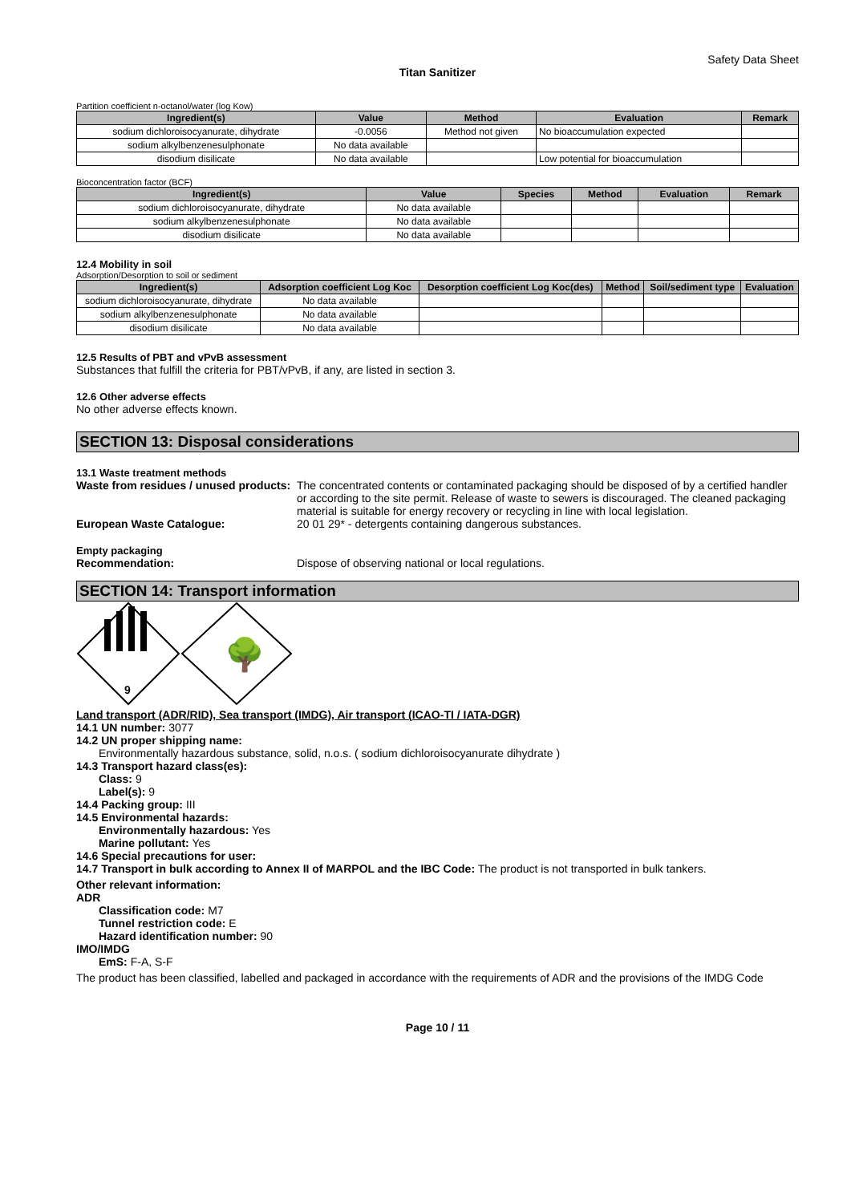Safety Data Sheet
Titan Sanitizer
Partition coefficient n-octanol/water (log Kow)
| Ingredient(s) | Value | Method | Evaluation | Remark |
| --- | --- | --- | --- | --- |
| sodium dichloroisocyanurate, dihydrate | -0.0056 | Method not given | No bioaccumulation expected | |
| sodium alkylbenzenesulphonate | No data available | | | |
| disodium disilicate | No data available | | Low potential for bioaccumulation | |
Bioconcentration factor (BCF)
| Ingredient(s) | Value | Species | Method | Evaluation | Remark |
| --- | --- | --- | --- | --- | --- |
| sodium dichloroisocyanurate, dihydrate | No data available | | | | |
| sodium alkylbenzenesulphonate | No data available | | | | |
| disodium disilicate | No data available | | | | |
12.4 Mobility in soil
Adsorption/Desorption to soil or sediment
| Ingredient(s) | Adsorption coefficient Log Koc | Desorption coefficient Log Koc(des) | Method | Soil/sediment type | Evaluation |
| --- | --- | --- | --- | --- | --- |
| sodium dichloroisocyanurate, dihydrate | No data available | | | | |
| sodium alkylbenzenesulphonate | No data available | | | | |
| disodium disilicate | No data available | | | | |
12.5 Results of PBT and vPvB assessment
Substances that fulfill the criteria for PBT/vPvB, if any, are listed in section 3.
12.6 Other adverse effects
No other adverse effects known.
SECTION 13: Disposal considerations
13.1 Waste treatment methods
Waste from residues / unused products:
The concentrated contents or contaminated packaging should be disposed of by a certified handler or according to the site permit. Release of waste to sewers is discouraged. The cleaned packaging material is suitable for energy recovery or recycling in line with local legislation.
European Waste Catalogue: 20 01 29* - detergents containing dangerous substances.
Empty packaging
Recommendation: Dispose of observing national or local regulations.
SECTION 14: Transport information
9
🌳
Land transport (ADR/RID), Sea transport (IMDG), Air transport (ICAO-TI / IATA-DGR)
14.1 UN number: 3077
14.2 UN proper shipping name:
Environmentally hazardous substance, solid, n.o.s. ( sodium dichloroisocyanurate dihydrate )
14.3 Transport hazard class(es):
Class: 9
Label(s): 9
14.4 Packing group: III
14.5 Environmental hazards:
Environmentally hazardous: Yes
Marine pollutant: Yes
14.6 Special precautions for user:
14.7 Transport in bulk according to Annex II of MARPOL and the IBC Code: The product is not transported in bulk tankers.
Other relevant information:
ADR
Classification code: M7
Tunnel restriction code: E
Hazard identification number: 90
IMO/IMDG
EmS: F-A, S-F
The product has been classified, labelled and packaged in accordance with the requirements of ADR and the provisions of the IMDG Code
Page 10 / 11